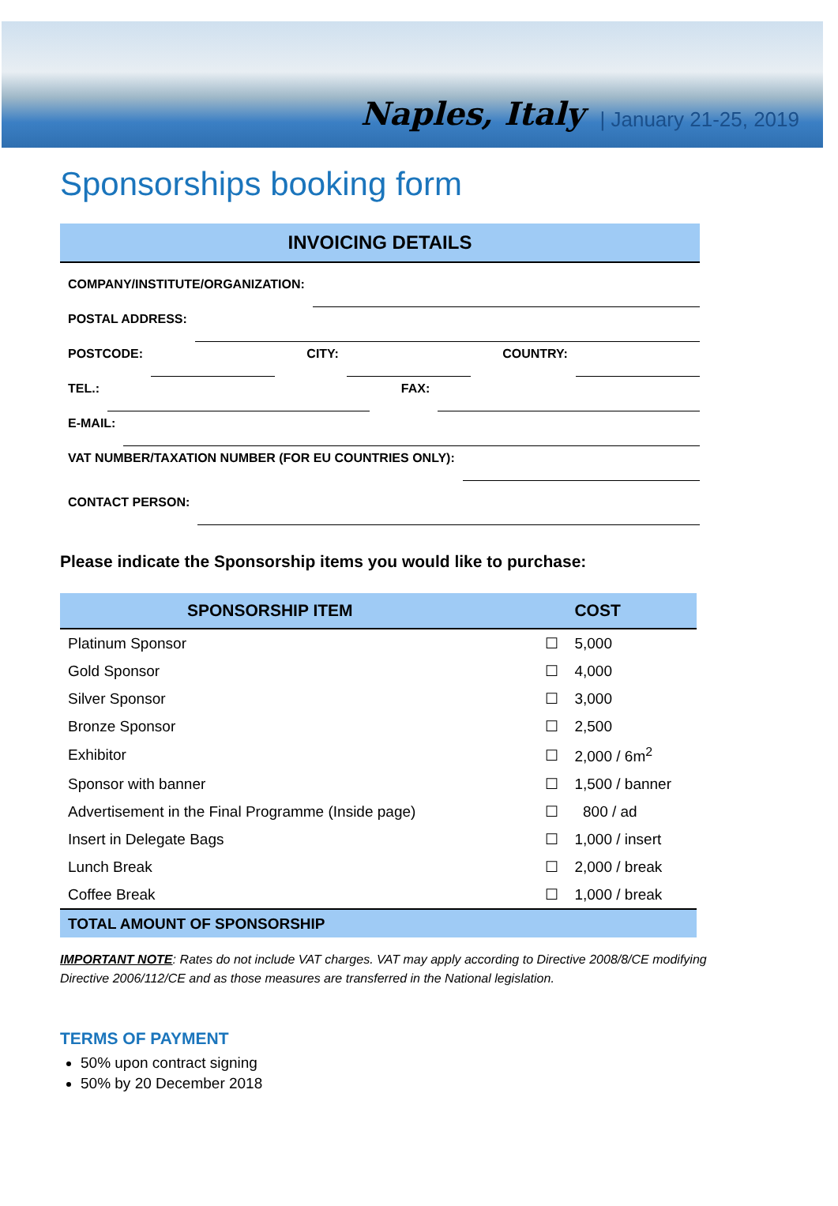Naples, Italy | January 21-25, 2019
Sponsorships booking form
INVOICING DETAILS
COMPANY/INSTITUTE/ORGANIZATION:
POSTAL ADDRESS:
POSTCODE: CITY: COUNTRY:
TEL.: FAX:
E-MAIL:
VAT NUMBER/TAXATION NUMBER (FOR EU COUNTRIES ONLY):
CONTACT PERSON:
Please indicate the Sponsorship items you would like to purchase:
| SPONSORSHIP ITEM | | COST |
| --- | --- | --- |
| Platinum Sponsor | ☐ | 5,000 |
| Gold Sponsor | ☐ | 4,000 |
| Silver Sponsor | ☐ | 3,000 |
| Bronze Sponsor | ☐ | 2,500 |
| Exhibitor | ☐ | 2,000 / 6m<sup>2</sup> |
| Sponsor with banner | ☐ | 1,500 / banner |
| Advertisement in the Final Programme (Inside page) | ☐ | 800 / ad |
| Insert in Delegate Bags | ☐ | 1,000 / insert |
| Lunch Break | ☐ | 2,000 / break |
| Coffee Break | ☐ | 1,000 / break |
| TOTAL AMOUNT OF SPONSORSHIP | | |
IMPORTANT NOTE: Rates do not include VAT charges. VAT may apply according to Directive 2008/8/CE modifying Directive 2006/112/CE and as those measures are transferred in the National legislation.
TERMS OF PAYMENT
50% upon contract signing
50% by 20 December 2018